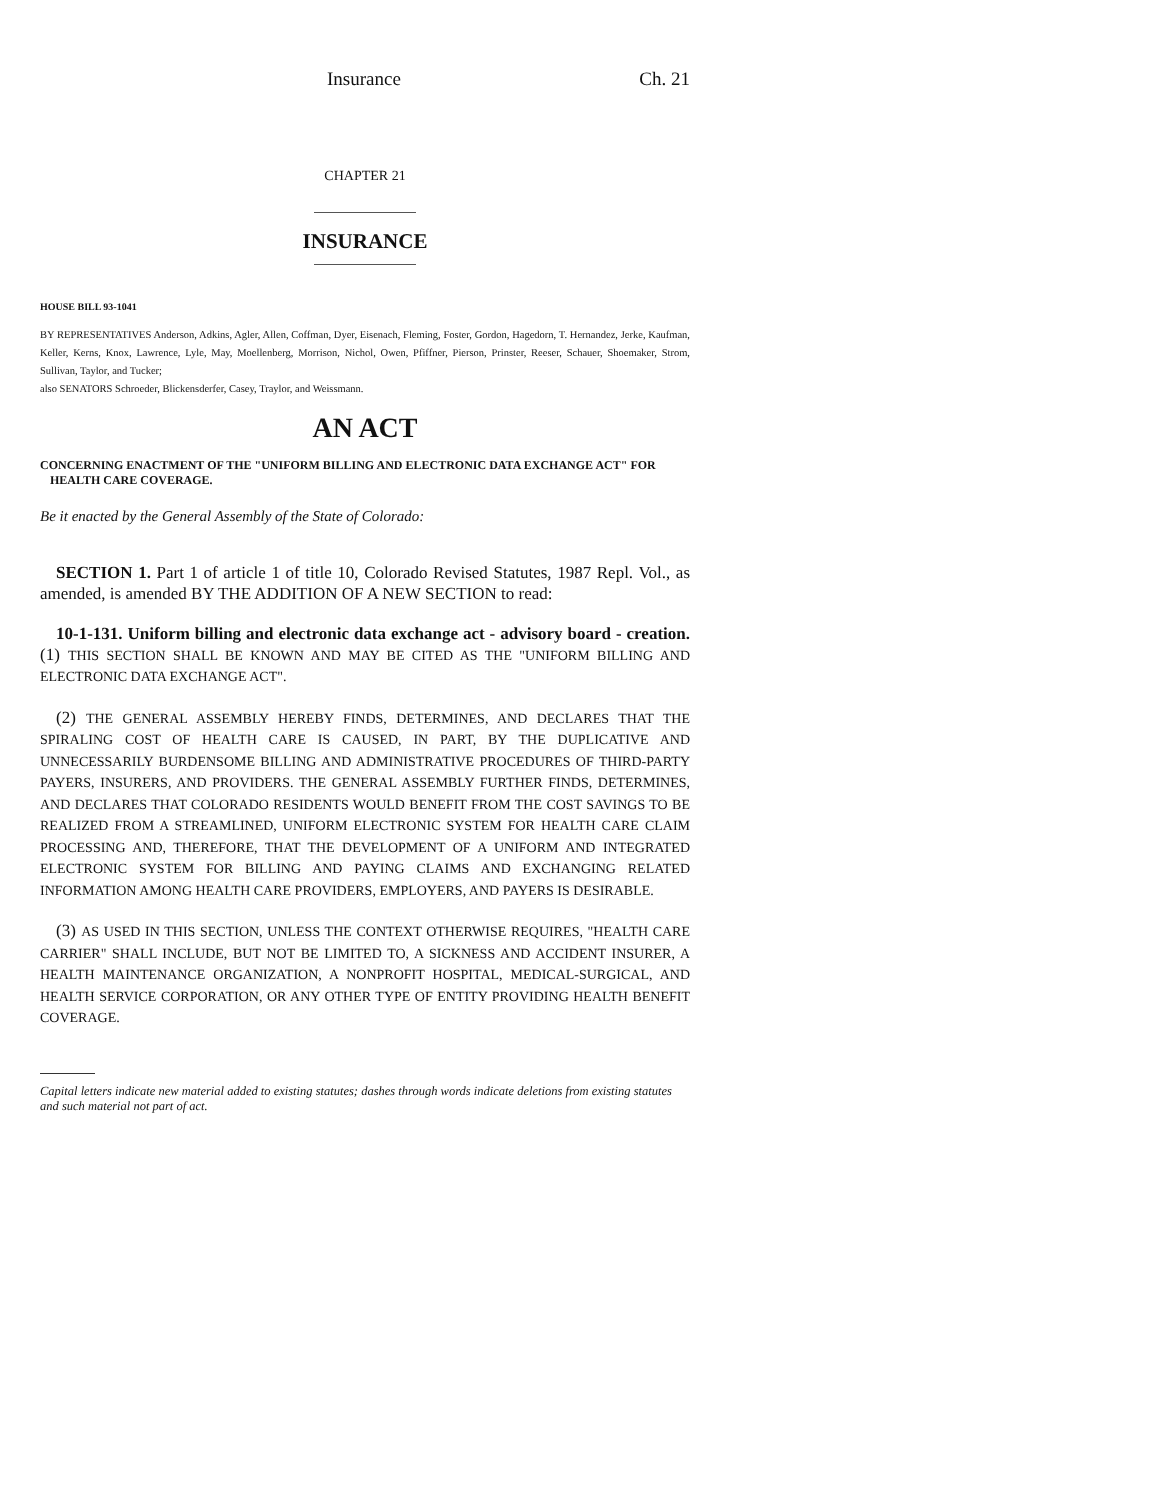Insurance Ch. 21
CHAPTER 21
INSURANCE
HOUSE BILL 93-1041
BY REPRESENTATIVES Anderson, Adkins, Agler, Allen, Coffman, Dyer, Eisenach, Fleming, Foster, Gordon, Hagedorn, T. Hernandez, Jerke, Kaufman, Keller, Kerns, Knox, Lawrence, Lyle, May, Moellenberg, Morrison, Nichol, Owen, Pfiffner, Pierson, Prinster, Reeser, Schauer, Shoemaker, Strom, Sullivan, Taylor, and Tucker;
also SENATORS Schroeder, Blickensderfer, Casey, Traylor, and Weissmann.
AN ACT
CONCERNING ENACTMENT OF THE "UNIFORM BILLING AND ELECTRONIC DATA EXCHANGE ACT" FOR HEALTH CARE COVERAGE.
Be it enacted by the General Assembly of the State of Colorado:
SECTION 1. Part 1 of article 1 of title 10, Colorado Revised Statutes, 1987 Repl. Vol., as amended, is amended BY THE ADDITION OF A NEW SECTION to read:
10-1-131. Uniform billing and electronic data exchange act - advisory board - creation. (1) THIS SECTION SHALL BE KNOWN AND MAY BE CITED AS THE "UNIFORM BILLING AND ELECTRONIC DATA EXCHANGE ACT".
(2) THE GENERAL ASSEMBLY HEREBY FINDS, DETERMINES, AND DECLARES THAT THE SPIRALING COST OF HEALTH CARE IS CAUSED, IN PART, BY THE DUPLICATIVE AND UNNECESSARILY BURDENSOME BILLING AND ADMINISTRATIVE PROCEDURES OF THIRD-PARTY PAYERS, INSURERS, AND PROVIDERS. THE GENERAL ASSEMBLY FURTHER FINDS, DETERMINES, AND DECLARES THAT COLORADO RESIDENTS WOULD BENEFIT FROM THE COST SAVINGS TO BE REALIZED FROM A STREAMLINED, UNIFORM ELECTRONIC SYSTEM FOR HEALTH CARE CLAIM PROCESSING AND, THEREFORE, THAT THE DEVELOPMENT OF A UNIFORM AND INTEGRATED ELECTRONIC SYSTEM FOR BILLING AND PAYING CLAIMS AND EXCHANGING RELATED INFORMATION AMONG HEALTH CARE PROVIDERS, EMPLOYERS, AND PAYERS IS DESIRABLE.
(3) AS USED IN THIS SECTION, UNLESS THE CONTEXT OTHERWISE REQUIRES, "HEALTH CARE CARRIER" SHALL INCLUDE, BUT NOT BE LIMITED TO, A SICKNESS AND ACCIDENT INSURER, A HEALTH MAINTENANCE ORGANIZATION, A NONPROFIT HOSPITAL, MEDICAL-SURGICAL, AND HEALTH SERVICE CORPORATION, OR ANY OTHER TYPE OF ENTITY PROVIDING HEALTH BENEFIT COVERAGE.
Capital letters indicate new material added to existing statutes; dashes through words indicate deletions from existing statutes and such material not part of act.